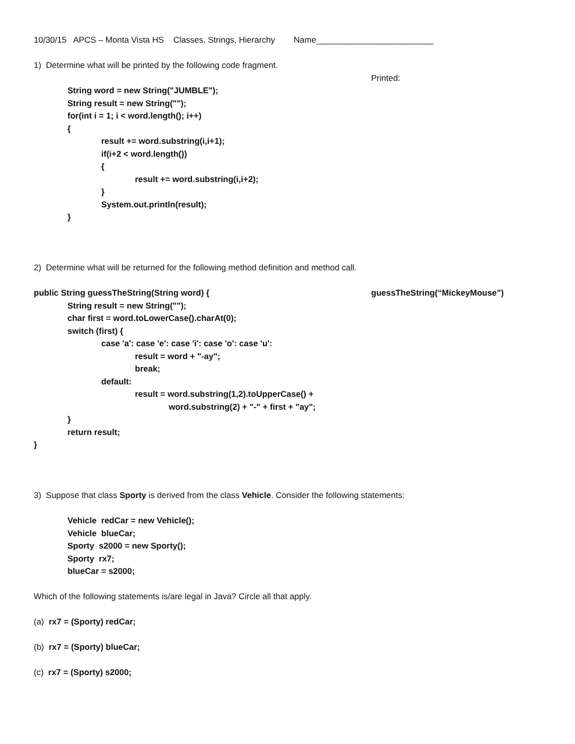10/30/15 APCS – Monta Vista HS Classes, Strings, Hierarchy Name_________________________
1) Determine what will be printed by the following code fragment.
Printed:
String word = new String("JUMBLE");
String result = new String("");
for(int i = 1; i < word.length(); i++)
{
result += word.substring(i,i+1);
if(i+2 < word.length())
{
result += word.substring(i,i+2);
}
System.out.println(result);
}
2) Determine what will be returned for the following method definition and method call.
public String guessTheString(String word) { guessTheString(“MickeyMouse”)
String result = new String("");
char first = word.toLowerCase().charAt(0);
switch (first) {
case 'a': case 'e': case 'i': case 'o': case 'u':
result = word + "-ay";
break;
default:
result = word.substring(1,2).toUpperCase() +
word.substring(2) + "-" + first + "ay";
}
return result;
}
3) Suppose that class Sporty is derived from the class Vehicle. Consider the following statements:
Vehicle redCar = new Vehicle();
Vehicle blueCar;
Sporty s2000 = new Sporty();
Sporty rx7;
blueCar = s2000;
Which of the following statements is/are legal in Java? Circle all that apply.
(a) rx7 = (Sporty) redCar;
(b) rx7 = (Sporty) blueCar;
(c) rx7 = (Sporty) s2000;